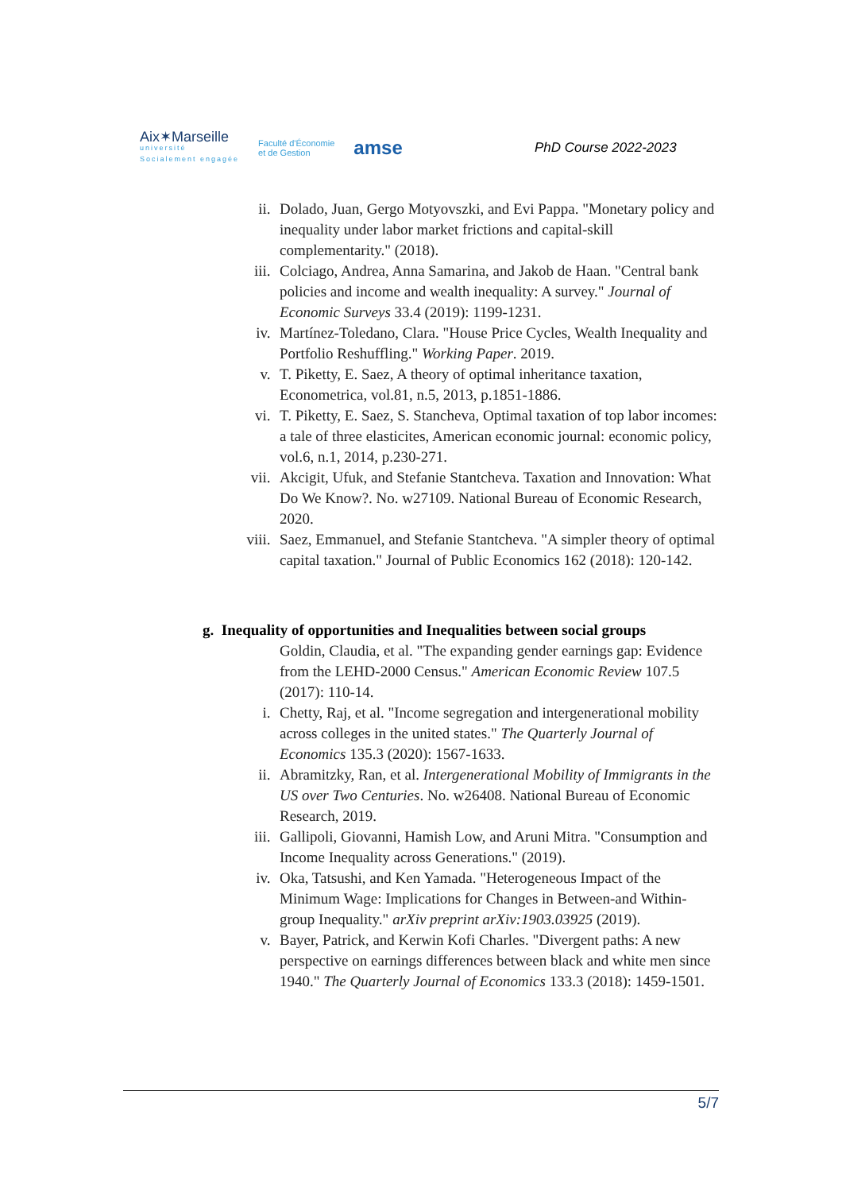Aix✶Marseille
université
Socialement engagée
Faculté d'Économie
et de Gestion
amse
PhD Course 2022-2023
ii. Dolado, Juan, Gergo Motyovszki, and Evi Pappa. "Monetary policy and inequality under labor market frictions and capital-skill complementarity." (2018).
iii. Colciago, Andrea, Anna Samarina, and Jakob de Haan. "Central bank policies and income and wealth inequality: A survey." Journal of Economic Surveys 33.4 (2019): 1199-1231.
iv. Martínez-Toledano, Clara. "House Price Cycles, Wealth Inequality and Portfolio Reshuffling." Working Paper. 2019.
v. T. Piketty, E. Saez, A theory of optimal inheritance taxation, Econometrica, vol.81, n.5, 2013, p.1851-1886.
vi. T. Piketty, E. Saez, S. Stancheva, Optimal taxation of top labor incomes: a tale of three elasticites, American economic journal: economic policy, vol.6, n.1, 2014, p.230-271.
vii. Akcigit, Ufuk, and Stefanie Stantcheva. Taxation and Innovation: What Do We Know?. No. w27109. National Bureau of Economic Research, 2020.
viii. Saez, Emmanuel, and Stefanie Stantcheva. "A simpler theory of optimal capital taxation." Journal of Public Economics 162 (2018): 120-142.
g. Inequality of opportunities and Inequalities between social groups
Goldin, Claudia, et al. "The expanding gender earnings gap: Evidence from the LEHD-2000 Census." American Economic Review 107.5 (2017): 110-14.
i. Chetty, Raj, et al. "Income segregation and intergenerational mobility across colleges in the united states." The Quarterly Journal of Economics 135.3 (2020): 1567-1633.
ii. Abramitzky, Ran, et al. Intergenerational Mobility of Immigrants in the US over Two Centuries. No. w26408. National Bureau of Economic Research, 2019.
iii. Gallipoli, Giovanni, Hamish Low, and Aruni Mitra. "Consumption and Income Inequality across Generations." (2019).
iv. Oka, Tatsushi, and Ken Yamada. "Heterogeneous Impact of the Minimum Wage: Implications for Changes in Between-and Within-group Inequality." arXiv preprint arXiv:1903.03925 (2019).
v. Bayer, Patrick, and Kerwin Kofi Charles. "Divergent paths: A new perspective on earnings differences between black and white men since 1940." The Quarterly Journal of Economics 133.3 (2018): 1459-1501.
5/7